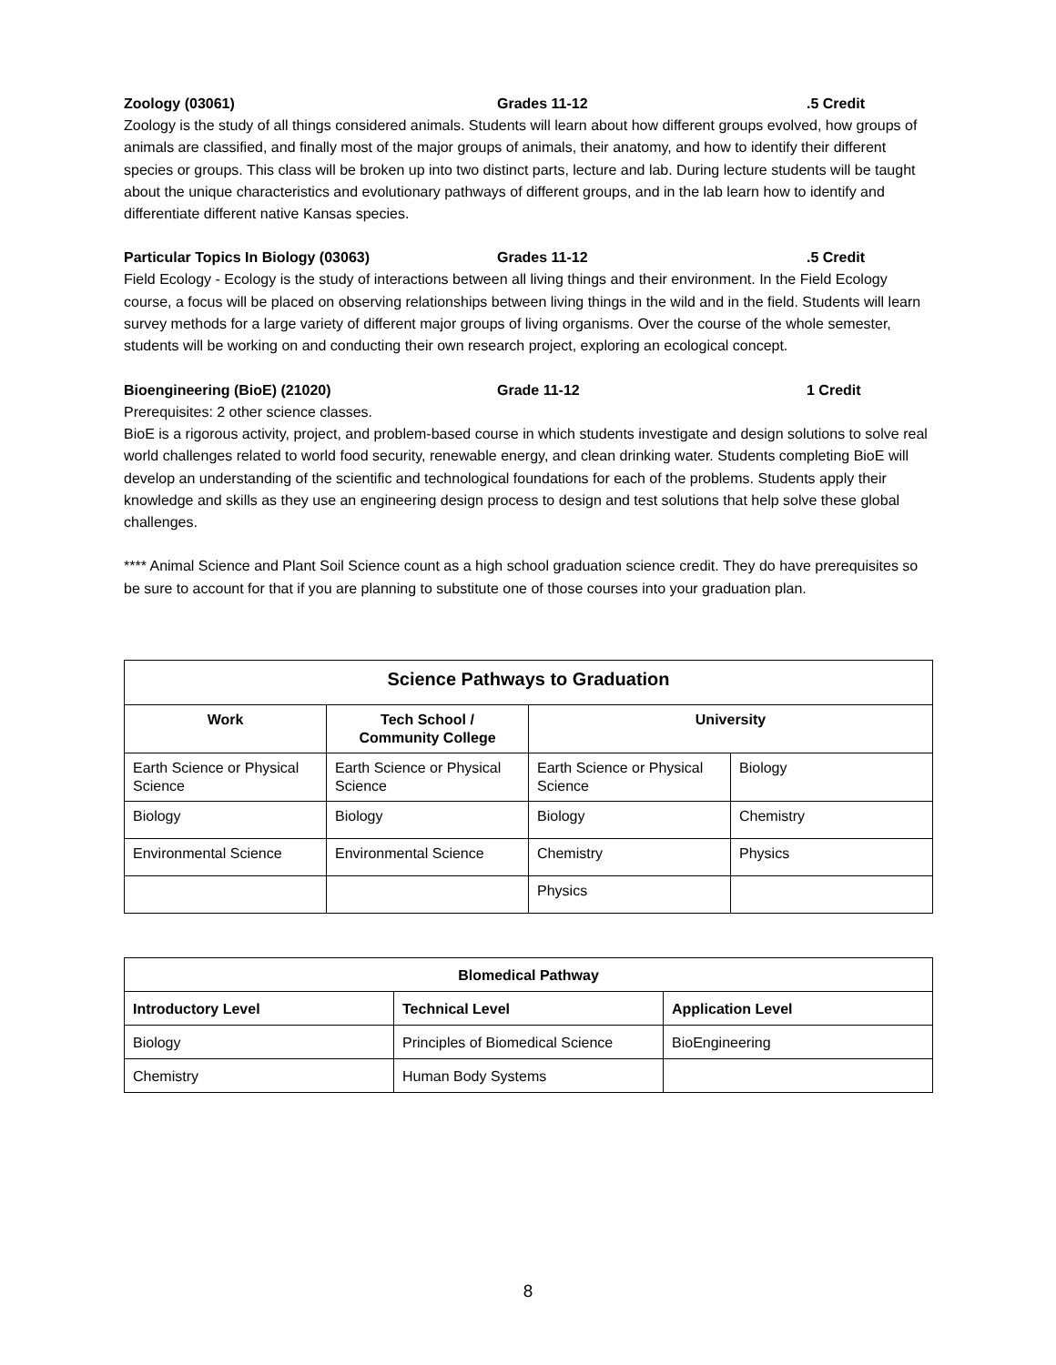Zoology (03061) Grades 11-12.5 Credit
Zoology is the study of all things considered animals. Students will learn about how different groups evolved, how groups of animals are classified, and finally most of the major groups of animals, their anatomy, and how to identify their different species or groups. This class will be broken up into two distinct parts, lecture and lab. During lecture students will be taught about the unique characteristics and evolutionary pathways of different groups, and in the lab learn how to identify and differentiate different native Kansas species.
Particular Topics In Biology (03063) Grades 11-12.5 Credit
Field Ecology - Ecology is the study of interactions between all living things and their environment. In the Field Ecology course, a focus will be placed on observing relationships between living things in the wild and in the field. Students will learn survey methods for a large variety of different major groups of living organisms. Over the course of the whole semester, students will be working on and conducting their own research project, exploring an ecological concept.
Bioengineering (BioE) (21020) Grade 11-12 1 Credit
Prerequisites: 2 other science classes.
BioE is a rigorous activity, project, and problem-based course in which students investigate and design solutions to solve real world challenges related to world food security, renewable energy, and clean drinking water. Students completing BioE will develop an understanding of the scientific and technological foundations for each of the problems. Students apply their knowledge and skills as they use an engineering design process to design and test solutions that help solve these global challenges.
**** Animal Science and Plant Soil Science count as a high school graduation science credit. They do have prerequisites so be sure to account for that if you are planning to substitute one of those courses into your graduation plan.
| Science Pathways to Graduation | | | |
| --- | --- | --- | --- |
| Work | Tech School / Community College | University | |
| Earth Science or Physical Science | Earth Science or Physical Science | Earth Science or Physical Science | Biology |
| Biology | Biology | Biology | Chemistry |
| Environmental Science | Environmental Science | Chemistry | Physics |
| | | Physics | |
| Blomedical Pathway | | |
| --- | --- | --- |
| Introductory Level | Technical Level | Application Level |
| Biology | Principles of Biomedical Science | BioEngineering |
| Chemistry | Human Body Systems | |
8